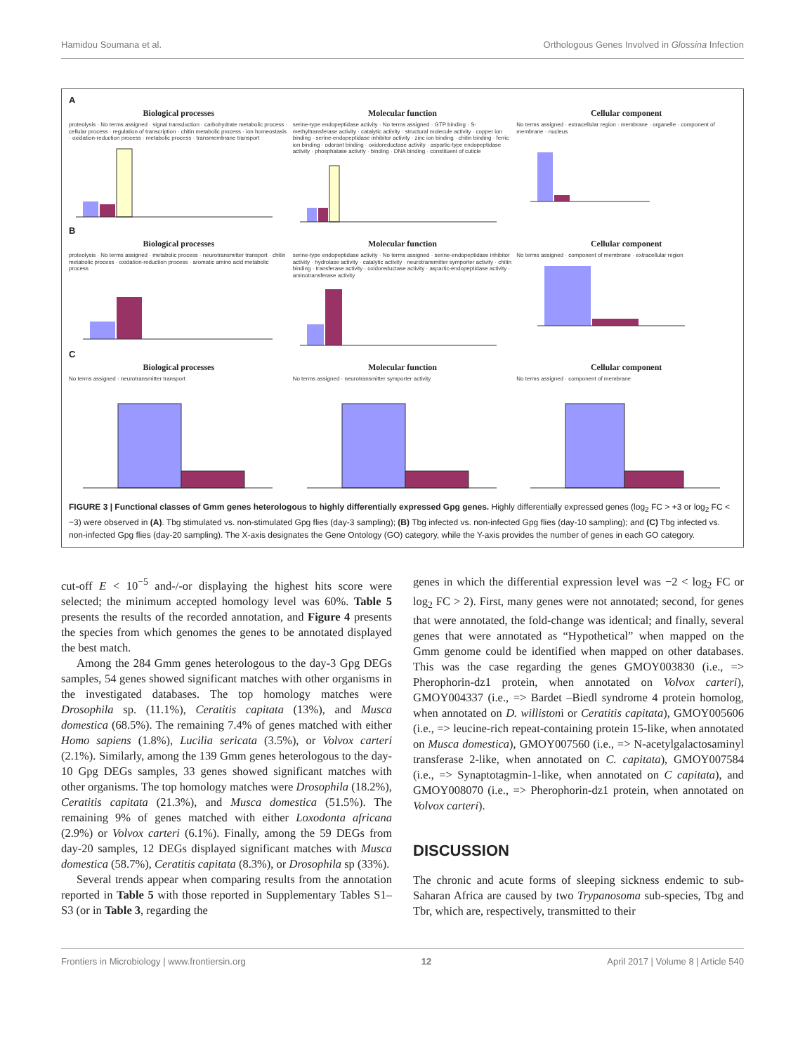Hamidou Soumana et al. Orthologous Genes Involved in Glossina Infection
A
Biological processes
proteolysis · No terms assigned · signal transduction · carbohydrate metabolic process · cellular process · regulation of transcription · chitin metabolic process · ion homeostasis · oxidation-reduction process · metabolic process · transmembrane transport
Molecular function
serine-type endopeptidase activity · No terms assigned · GTP binding · S-methyltransferase activity · catalytic activity · structural molecule activity · copper ion binding · serine-endopeptidase inhibitor activity · zinc ion binding · chitin binding · ferric ion binding · odorant binding · oxidoreductase activity · aspartic-type endopeptidase activity · phosphatase activity · binding · DNA binding · constituent of cuticle
Cellular component
No terms assigned · extracellular region · membrane · organelle · component of membrane · nucleus
B
Biological processes
proteolysis · No terms assigned · metabolic process · neurotransmitter transport · chitin metabolic process · oxidation-reduction process · aromatic amino acid metabolic process
Molecular function
serine-type endopeptidase activity · No terms assigned · serine-endopeptidase inhibitor activity · hydrolase activity · catalytic activity · neurotransmitter symporter activity · chitin binding · transferase activity · oxidoreductase activity · aspartic-endopeptidase activity · aminotransferase activity
Cellular component
No terms assigned · component of membrane · extracellular region
C
Biological processes
No terms assigned · neurotransmitter transport
Molecular function
No terms assigned · neurotransmitter symporter activity
Cellular component
No terms assigned · component of membrane
FIGURE 3 | Functional classes of Gmm genes heterologous to highly differentially expressed Gpg genes. Highly differentially expressed genes (log<sub>2</sub> FC > +3 or log<sub>2</sub> FC < −3) were observed in (A). Tbg stimulated vs. non-stimulated Gpg flies (day-3 sampling); (B) Tbg infected vs. non-infected Gpg flies (day-10 sampling); and (C) Tbg infected vs. non-infected Gpg flies (day-20 sampling). The X-axis designates the Gene Ontology (GO) category, while the Y-axis provides the number of genes in each GO category.
cut-off E < 10<sup>−5</sup> and-/-or displaying the highest hits score were selected; the minimum accepted homology level was 60%. Table 5 presents the results of the recorded annotation, and Figure 4 presents the species from which genomes the genes to be annotated displayed the best match.
Among the 284 Gmm genes heterologous to the day-3 Gpg DEGs samples, 54 genes showed significant matches with other organisms in the investigated databases. The top homology matches were Drosophila sp. (11.1%), Ceratitis capitata (13%), and Musca domestica (68.5%). The remaining 7.4% of genes matched with either Homo sapiens (1.8%), Lucilia sericata (3.5%), or Volvox carteri (2.1%). Similarly, among the 139 Gmm genes heterologous to the day-10 Gpg DEGs samples, 33 genes showed significant matches with other organisms. The top homology matches were Drosophila (18.2%), Ceratitis capitata (21.3%), and Musca domestica (51.5%). The remaining 9% of genes matched with either Loxodonta africana (2.9%) or Volvox carteri (6.1%). Finally, among the 59 DEGs from day-20 samples, 12 DEGs displayed significant matches with Musca domestica (58.7%), Ceratitis capitata (8.3%), or Drosophila sp (33%).
Several trends appear when comparing results from the annotation reported in Table 5 with those reported in Supplementary Tables S1–S3 (or in Table 3, regarding the
genes in which the differential expression level was −2 < log<sub>2</sub> FC or log<sub>2</sub> FC > 2). First, many genes were not annotated; second, for genes that were annotated, the fold-change was identical; and finally, several genes that were annotated as “Hypothetical” when mapped on the Gmm genome could be identified when mapped on other databases. This was the case regarding the genes GMOY003830 (i.e., => Pherophorin-dz1 protein, when annotated on Volvox carteri), GMOY004337 (i.e., => Bardet –Biedl syndrome 4 protein homolog, when annotated on D. willistoni or Ceratitis capitata), GMOY005606 (i.e., => leucine-rich repeat-containing protein 15-like, when annotated on Musca domestica), GMOY007560 (i.e., => N-acetylgalactosaminyl transferase 2-like, when annotated on C. capitata), GMOY007584 (i.e., => Synaptotagmin-1-like, when annotated on C capitata), and GMOY008070 (i.e., => Pherophorin-dz1 protein, when annotated on Volvox carteri).
DISCUSSION
The chronic and acute forms of sleeping sickness endemic to sub-Saharan Africa are caused by two Trypanosoma sub-species, Tbg and Tbr, which are, respectively, transmitted to their
Frontiers in Microbiology | www.frontiersin.org 12 April 2017 | Volume 8 | Article 540